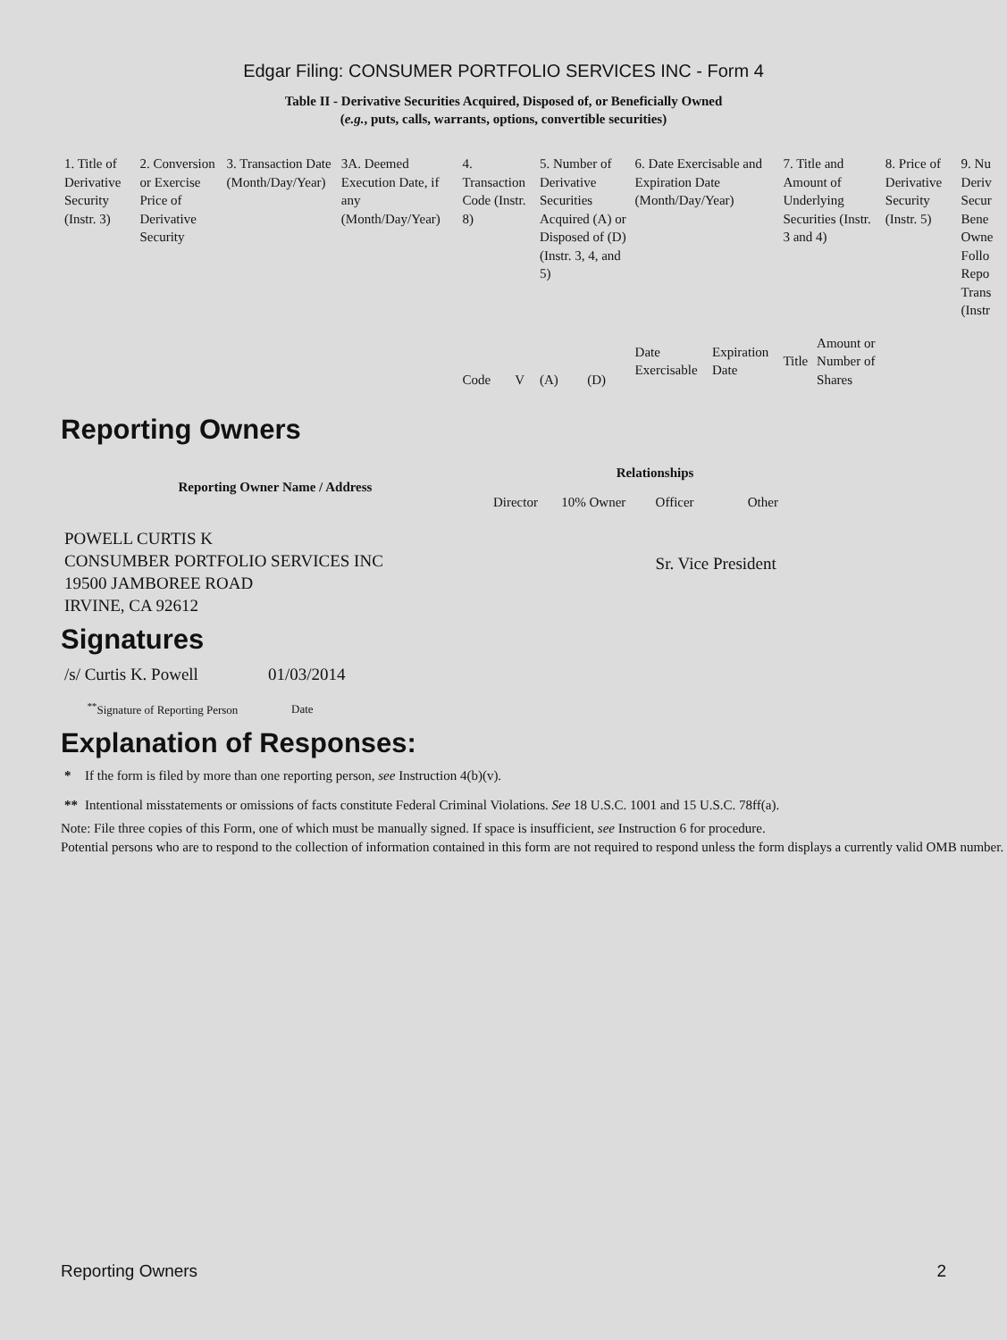Edgar Filing: CONSUMER PORTFOLIO SERVICES INC - Form 4
Table II - Derivative Securities Acquired, Disposed of, or Beneficially Owned
(e.g., puts, calls, warrants, options, convertible securities)
| 1. Title of Derivative Security (Instr. 3) | 2. Conversion or Exercise Price of Derivative Security | 3. Transaction Date (Month/Day/Year) | 3A. Deemed Execution Date, if any (Month/Day/Year) | 4. Transaction Code (Instr. 8) | | 5. Number of Derivative Securities Acquired (A) or Disposed of (D) (Instr. 3, 4, and 5) | | 6. Date Exercisable and Expiration Date (Month/Day/Year) | | 7. Title and Amount of Underlying Securities (Instr. 3 and 4) | | 8. Price of Derivative Security (Instr. 5) | 9. Nu Deriv Secur Bene Owne Follo Repo Trans (Instr |
| | | | | Code | V | (A) | (D) | Date Exercisable | Expiration Date | Title | Amount or Number of Shares | | |
Reporting Owners
| Reporting Owner Name / Address | Relationships | | | |
| --- | --- | --- | --- | --- |
| | Director | 10% Owner | Officer | Other |
| POWELL CURTIS K CONSUMBER PORTFOLIO SERVICES INC 19500 JAMBOREE ROAD IRVINE, CA 92612 | | | Sr. Vice President | |
Signatures
| /s/ Curtis K. Powell | 01/03/2014 |
| <sup>**</sup> Signature of Reporting Person | Date |
Explanation of Responses:
| * | If the form is filed by more than one reporting person, see Instruction 4(b)(v). |
| ** | Intentional misstatements or omissions of facts constitute Federal Criminal Violations. See 18 U.S.C. 1001 and 15 U.S.C. 78ff(a). |
Note: File three copies of this Form, one of which must be manually signed. If space is insufficient, see Instruction 6 for procedure.
Potential persons who are to respond to the collection of information contained in this form are not required to respond unless the form displays a currently valid OMB number.
Reporting Owners 2